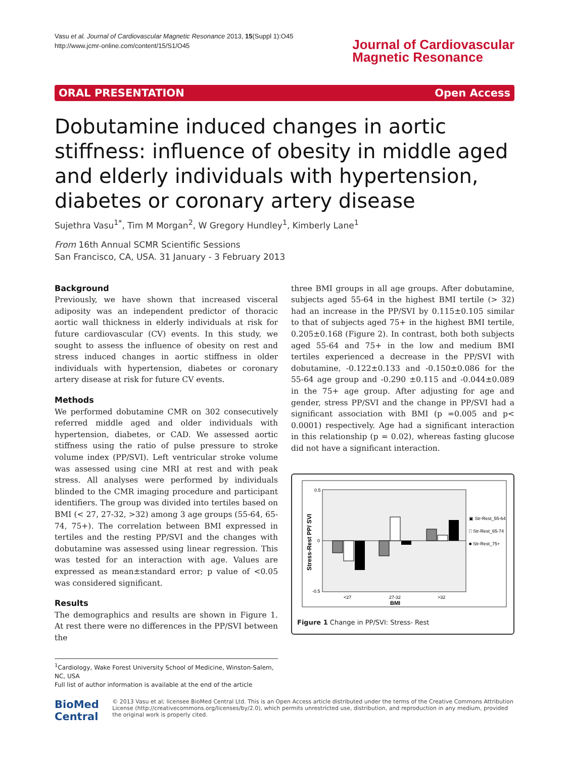Vasu et al. Journal of Cardiovascular Magnetic Resonance 2013, 15(Suppl 1):O45
http://www.jcmr-online.com/content/15/S1/O45
Journal of Cardiovascular
Magnetic Resonance
ORAL PRESENTATION Open Access
Dobutamine induced changes in aortic stiffness: influence of obesity in middle aged and elderly individuals with hypertension, diabetes or coronary artery disease
Sujethra Vasu<sup>1*</sup>, Tim M Morgan<sup>2</sup>, W Gregory Hundley<sup>1</sup>, Kimberly Lane<sup>1</sup>
From 16th Annual SCMR Scientific Sessions
San Francisco, CA, USA. 31 January - 3 February 2013
Background
Previously, we have shown that increased visceral adiposity was an independent predictor of thoracic aortic wall thickness in elderly individuals at risk for future cardiovascular (CV) events. In this study, we sought to assess the influence of obesity on rest and stress induced changes in aortic stiffness in older individuals with hypertension, diabetes or coronary artery disease at risk for future CV events.
Methods
We performed dobutamine CMR on 302 consecutively referred middle aged and older individuals with hypertension, diabetes, or CAD. We assessed aortic stiffness using the ratio of pulse pressure to stroke volume index (PP/SVI). Left ventricular stroke volume was assessed using cine MRI at rest and with peak stress. All analyses were performed by individuals blinded to the CMR imaging procedure and participant identifiers. The group was divided into tertiles based on BMI (< 27, 27-32, >32) among 3 age groups (55-64, 65-74, 75+). The correlation between BMI expressed in tertiles and the resting PP/SVI and the changes with dobutamine was assessed using linear regression. This was tested for an interaction with age. Values are expressed as mean±standard error; p value of <0.05 was considered significant.
Results
The demographics and results are shown in Figure 1. At rest there were no differences in the PP/SVI between the
three BMI groups in all age groups. After dobutamine, subjects aged 55-64 in the highest BMI tertile (> 32) had an increase in the PP/SVI by 0.115±0.105 similar to that of subjects aged 75+ in the highest BMI tertile, 0.205±0.168 (Figure 2). In contrast, both both subjects aged 55-64 and 75+ in the low and medium BMI tertiles experienced a decrease in the PP/SVI with dobutamine, -0.122±0.133 and -0.150±0.086 for the 55-64 age group and -0.290 ±0.115 and -0.044±0.089 in the 75+ age group. After adjusting for age and gender, stress PP/SVI and the change in PP/SVI had a significant association with BMI (p =0.005 and p< 0.0001) respectively. Age had a significant interaction in this relationship (p = 0.02), whereas fasting glucose did not have a significant interaction.
0.5
0
-0.5
Stress-Rest PP/ SVI
<27
27-32
>32
BMI
▣ Str-Rest_55-64
□ Str-Rest_65-74
■ Str-Rest_75+
Figure 1 Change in PP/SVI: Stress- Rest
<sup>1</sup> Cardiology, Wake Forest University School of Medicine, Winston-Salem, NC, USA
Full list of author information is available at the end of the article
BioMed Central
© 2013 Vasu et al; licensee BioMed Central Ltd. This is an Open Access article distributed under the terms of the Creative Commons Attribution License (http://creativecommons.org/licenses/by/2.0), which permits unrestricted use, distribution, and reproduction in any medium, provided the original work is properly cited.